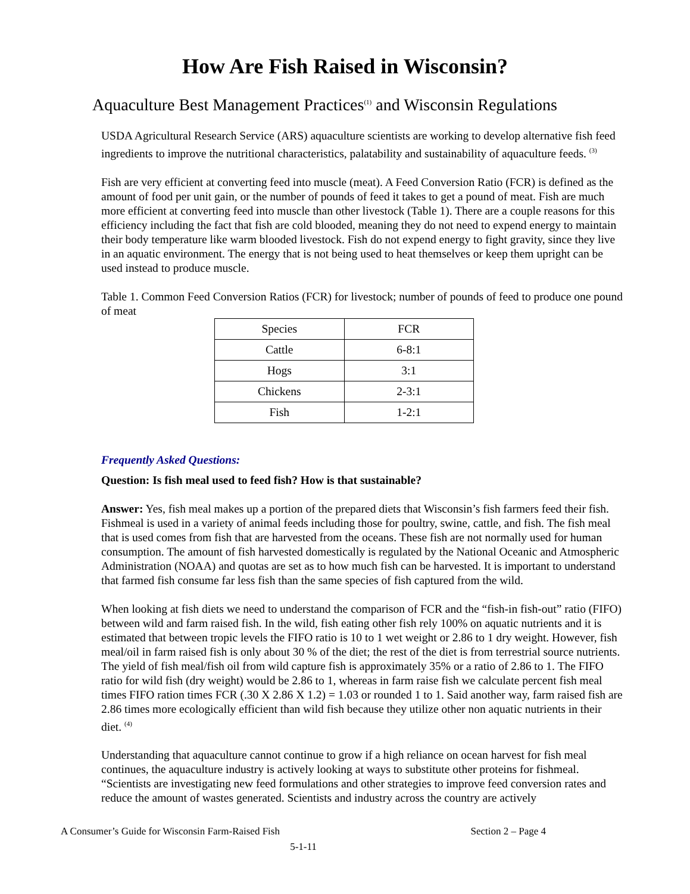How Are Fish Raised in Wisconsin?
Aquaculture Best Management Practices<sup>(1)</sup> and Wisconsin Regulations
USDA Agricultural Research Service (ARS) aquaculture scientists are working to develop alternative fish feed ingredients to improve the nutritional characteristics, palatability and sustainability of aquaculture feeds. <sup>(3)</sup>
Fish are very efficient at converting feed into muscle (meat). A Feed Conversion Ratio (FCR) is defined as the amount of food per unit gain, or the number of pounds of feed it takes to get a pound of meat. Fish are much more efficient at converting feed into muscle than other livestock (Table 1). There are a couple reasons for this efficiency including the fact that fish are cold blooded, meaning they do not need to expend energy to maintain their body temperature like warm blooded livestock. Fish do not expend energy to fight gravity, since they live in an aquatic environment. The energy that is not being used to heat themselves or keep them upright can be used instead to produce muscle.
Table 1. Common Feed Conversion Ratios (FCR) for livestock; number of pounds of feed to produce one pound of meat
| Species | FCR |
| Cattle | 6-8:1 |
| Hogs | 3:1 |
| Chickens | 2-3:1 |
| Fish | 1-2:1 |
Frequently Asked Questions:
Question: Is fish meal used to feed fish? How is that sustainable?
Answer: Yes, fish meal makes up a portion of the prepared diets that Wisconsin’s fish farmers feed their fish. Fishmeal is used in a variety of animal feeds including those for poultry, swine, cattle, and fish. The fish meal that is used comes from fish that are harvested from the oceans. These fish are not normally used for human consumption. The amount of fish harvested domestically is regulated by the National Oceanic and Atmospheric Administration (NOAA) and quotas are set as to how much fish can be harvested. It is important to understand that farmed fish consume far less fish than the same species of fish captured from the wild.
When looking at fish diets we need to understand the comparison of FCR and the “fish-in fish-out” ratio (FIFO) between wild and farm raised fish. In the wild, fish eating other fish rely 100% on aquatic nutrients and it is estimated that between tropic levels the FIFO ratio is 10 to 1 wet weight or 2.86 to 1 dry weight. However, fish meal/oil in farm raised fish is only about 30 % of the diet; the rest of the diet is from terrestrial source nutrients. The yield of fish meal/fish oil from wild capture fish is approximately 35% or a ratio of 2.86 to 1. The FIFO ratio for wild fish (dry weight) would be 2.86 to 1, whereas in farm raise fish we calculate percent fish meal times FIFO ration times FCR (.30 X 2.86 X 1.2) = 1.03 or rounded 1 to 1. Said another way, farm raised fish are 2.86 times more ecologically efficient than wild fish because they utilize other non aquatic nutrients in their diet. <sup>(4)</sup>
Understanding that aquaculture cannot continue to grow if a high reliance on ocean harvest for fish meal continues, the aquaculture industry is actively looking at ways to substitute other proteins for fishmeal. “Scientists are investigating new feed formulations and other strategies to improve feed conversion rates and reduce the amount of wastes generated. Scientists and industry across the country are actively
A Consumer’s Guide for Wisconsin Farm-Raised Fish Section 2 – Page 4
5-1-11